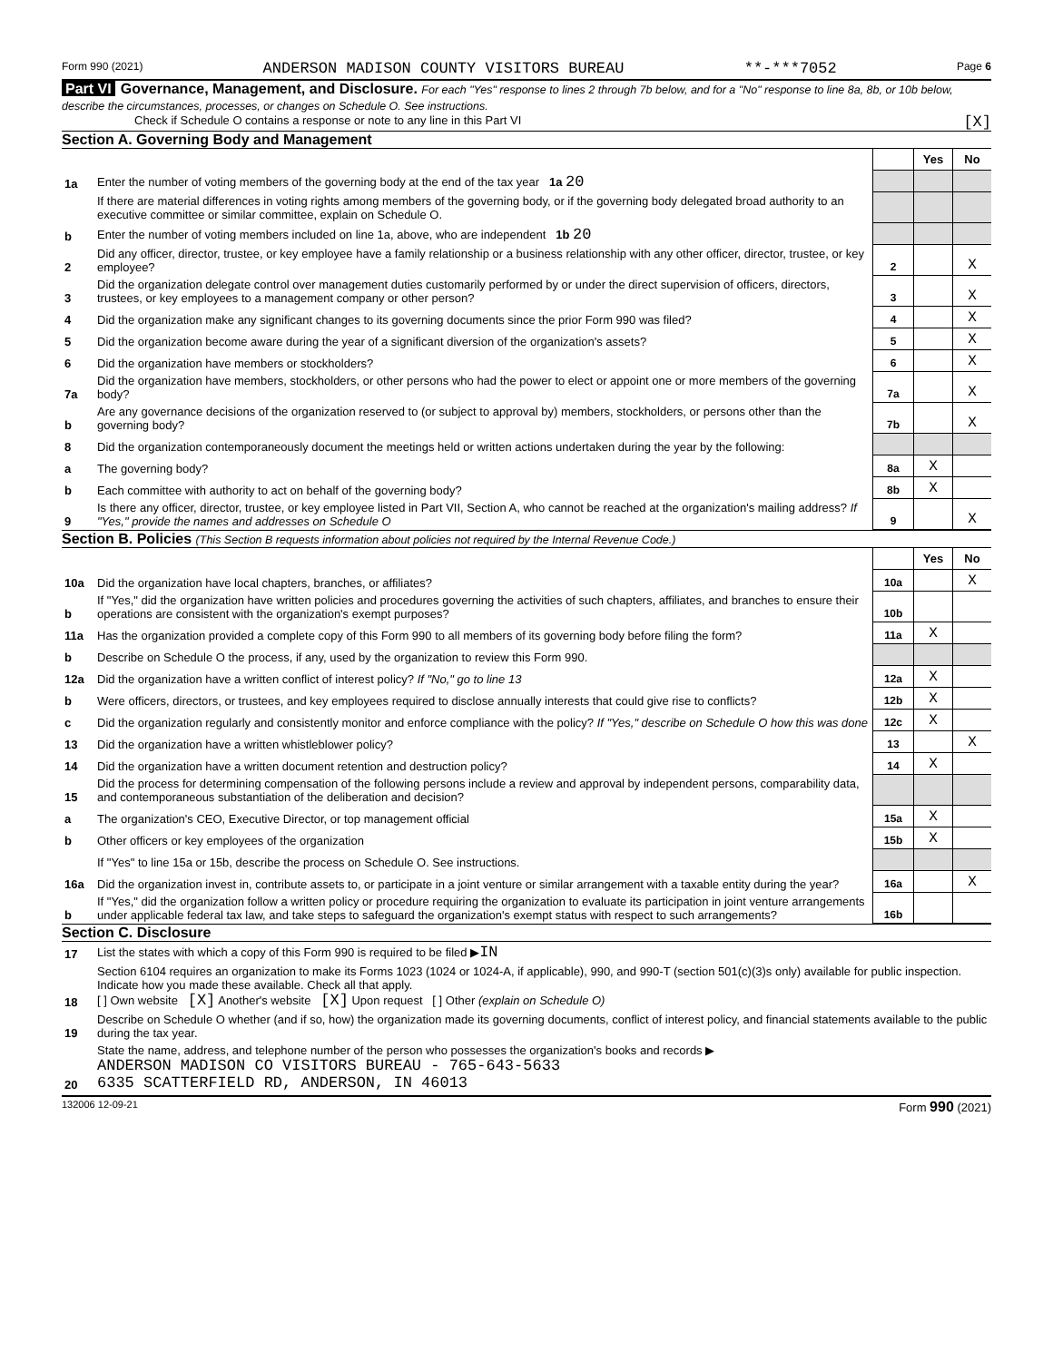Form 990 (2021) ANDERSON MADISON COUNTY VISITORS BUREAU **-***7052 Page 6
Part VI Governance, Management, and Disclosure. For each "Yes" response to lines 2 through 7b below, and for a "No" response to line 8a, 8b, or 10b below, describe the circumstances, processes, or changes on Schedule O. See instructions.
Check if Schedule O contains a response or note to any line in this Part VI [X]
Section A. Governing Body and Management
| | | | Yes | No |
| 1a | Enter the number of voting members of the governing body at the end of the tax year 1a 20 | | | |
| | If there are material differences in voting rights among members of the governing body, or if the governing body delegated broad authority to an executive committee or similar committee, explain on Schedule O. | | | |
| b | Enter the number of voting members included on line 1a, above, who are independent 1b 20 | | | |
| 2 | Did any officer, director, trustee, or key employee have a family relationship or a business relationship with any other officer, director, trustee, or key employee? | 2 | | X |
| 3 | Did the organization delegate control over management duties customarily performed by or under the direct supervision of officers, directors, trustees, or key employees to a management company or other person? | 3 | | X |
| 4 | Did the organization make any significant changes to its governing documents since the prior Form 990 was filed? | 4 | | X |
| 5 | Did the organization become aware during the year of a significant diversion of the organization's assets? | 5 | | X |
| 6 | Did the organization have members or stockholders? | 6 | | X |
| 7a | Did the organization have members, stockholders, or other persons who had the power to elect or appoint one or more members of the governing body? | 7a | | X |
| b | Are any governance decisions of the organization reserved to (or subject to approval by) members, stockholders, or persons other than the governing body? | 7b | | X |
| 8 | Did the organization contemporaneously document the meetings held or written actions undertaken during the year by the following: | | | |
| a | The governing body? | 8a | X | |
| b | Each committee with authority to act on behalf of the governing body? | 8b | X | |
| 9 | Is there any officer, director, trustee, or key employee listed in Part VII, Section A, who cannot be reached at the organization's mailing address? If "Yes," provide the names and addresses on Schedule O | 9 | | X |
Section B. Policies (This Section B requests information about policies not required by the Internal Revenue Code.)
| | | | Yes | No |
| 10a | Did the organization have local chapters, branches, or affiliates? | 10a | | X |
| b | If "Yes," did the organization have written policies and procedures governing the activities of such chapters, affiliates, and branches to ensure their operations are consistent with the organization's exempt purposes? | 10b | | |
| 11a | Has the organization provided a complete copy of this Form 990 to all members of its governing body before filing the form? | 11a | X | |
| b | Describe on Schedule O the process, if any, used by the organization to review this Form 990. | | | |
| 12a | Did the organization have a written conflict of interest policy? If "No," go to line 13 | 12a | X | |
| b | Were officers, directors, or trustees, and key employees required to disclose annually interests that could give rise to conflicts? | 12b | X | |
| c | Did the organization regularly and consistently monitor and enforce compliance with the policy? If "Yes," describe on Schedule O how this was done | 12c | X | |
| 13 | Did the organization have a written whistleblower policy? | 13 | | X |
| 14 | Did the organization have a written document retention and destruction policy? | 14 | X | |
| 15 | Did the process for determining compensation of the following persons include a review and approval by independent persons, comparability data, and contemporaneous substantiation of the deliberation and decision? | | | |
| a | The organization's CEO, Executive Director, or top management official | 15a | X | |
| b | Other officers or key employees of the organization | 15b | X | |
| | If "Yes" to line 15a or 15b, describe the process on Schedule O. See instructions. | | | |
| 16a | Did the organization invest in, contribute assets to, or participate in a joint venture or similar arrangement with a taxable entity during the year? | 16a | | X |
| b | If "Yes," did the organization follow a written policy or procedure requiring the organization to evaluate its participation in joint venture arrangements under applicable federal tax law, and take steps to safeguard the organization's exempt status with respect to such arrangements? | 16b | | |
Section C. Disclosure
| 17 | List the states with which a copy of this Form 990 is required to be filed ▶ IN |
| 18 | Section 6104 requires an organization to make its Forms 1023 (1024 or 1024-A, if applicable), 990, and 990-T (section 501(c)(3)s only) available for public inspection. Indicate how you made these available. Check all that apply. [ ] Own website [X] Another's website [X] Upon request [ ] Other (explain on Schedule O) |
| 19 | Describe on Schedule O whether (and if so, how) the organization made its governing documents, conflict of interest policy, and financial statements available to the public during the tax year. |
| 20 | State the name, address, and telephone number of the person who possesses the organization's books and records ▶ ANDERSON MADISON CO VISITORS BUREAU - 765-643-5633 6335 SCATTERFIELD RD, ANDERSON, IN 46013 |
132006 12-09-21 Form 990 (2021)